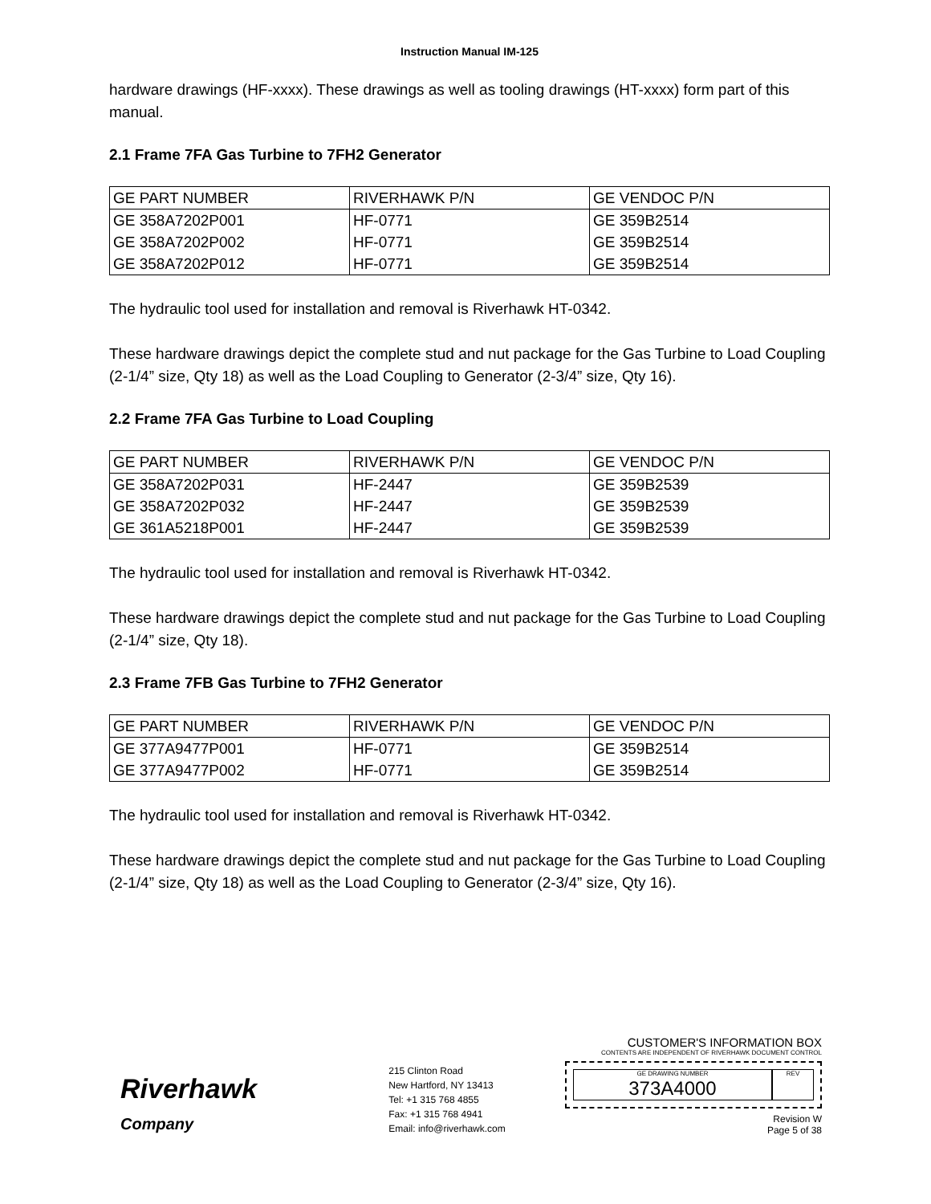Instruction Manual IM-125
hardware drawings (HF-xxxx). These drawings as well as tooling drawings (HT-xxxx) form part of this manual.
2.1 Frame 7FA Gas Turbine to 7FH2 Generator
| GE PART NUMBER | RIVERHAWK P/N | GE VENDOC P/N |
| GE 358A7202P001 | HF-0771 | GE 359B2514 |
| GE 358A7202P002 | HF-0771 | GE 359B2514 |
| GE 358A7202P012 | HF-0771 | GE 359B2514 |
The hydraulic tool used for installation and removal is Riverhawk HT-0342.
These hardware drawings depict the complete stud and nut package for the Gas Turbine to Load Coupling (2-1/4” size, Qty 18) as well as the Load Coupling to Generator (2-3/4” size, Qty 16).
2.2 Frame 7FA Gas Turbine to Load Coupling
| GE PART NUMBER | RIVERHAWK P/N | GE VENDOC P/N |
| GE 358A7202P031 | HF-2447 | GE 359B2539 |
| GE 358A7202P032 | HF-2447 | GE 359B2539 |
| GE 361A5218P001 | HF-2447 | GE 359B2539 |
The hydraulic tool used for installation and removal is Riverhawk HT-0342.
These hardware drawings depict the complete stud and nut package for the Gas Turbine to Load Coupling (2-1/4” size, Qty 18).
2.3 Frame 7FB Gas Turbine to 7FH2 Generator
| GE PART NUMBER | RIVERHAWK P/N | GE VENDOC P/N |
| GE 377A9477P001 | HF-0771 | GE 359B2514 |
| GE 377A9477P002 | HF-0771 | GE 359B2514 |
The hydraulic tool used for installation and removal is Riverhawk HT-0342.
These hardware drawings depict the complete stud and nut package for the Gas Turbine to Load Coupling (2-1/4” size, Qty 18) as well as the Load Coupling to Generator (2-3/4” size, Qty 16).
Riverhawk
Company
215 Clinton Road
New Hartford, NY 13413
Tel: +1 315 768 4855
Fax: +1 315 768 4941
Email: info@riverhawk.com
CUSTOMER'S INFORMATION BOX
CONTENTS ARE INDEPENDENT OF RIVERHAWK DOCUMENT CONTROL
GE DRAWING NUMBER
373A4000
REV
Revision W
Page 5 of 38